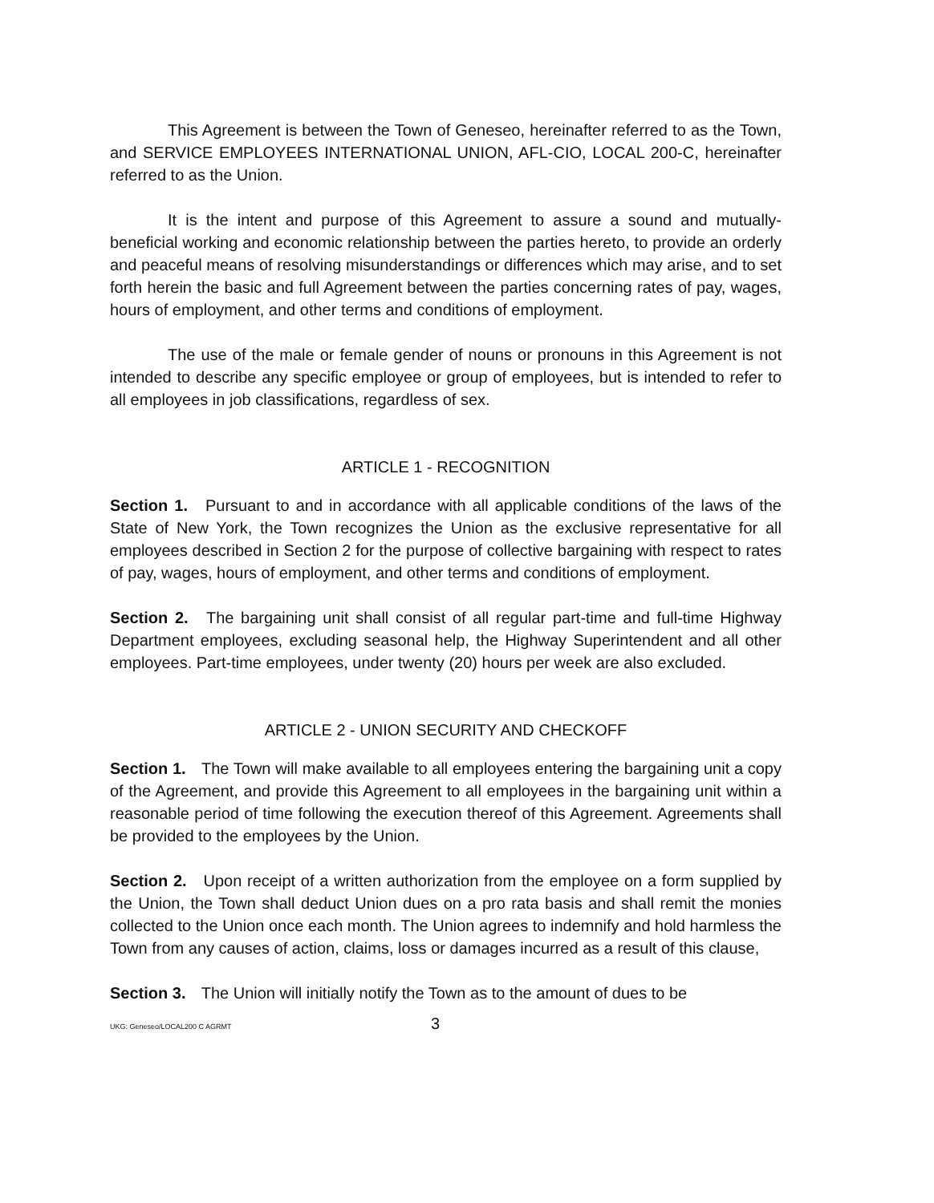This Agreement is between the Town of Geneseo, hereinafter referred to as the Town, and SERVICE EMPLOYEES INTERNATIONAL UNION, AFL-CIO, LOCAL 200-C, hereinafter referred to as the Union.
It is the intent and purpose of this Agreement to assure a sound and mutually-beneficial working and economic relationship between the parties hereto, to provide an orderly and peaceful means of resolving misunderstandings or differences which may arise, and to set forth herein the basic and full Agreement between the parties concerning rates of pay, wages, hours of employment, and other terms and conditions of employment.
The use of the male or female gender of nouns or pronouns in this Agreement is not intended to describe any specific employee or group of employees, but is intended to refer to all employees in job classifications, regardless of sex.
ARTICLE 1 - RECOGNITION
Section 1. Pursuant to and in accordance with all applicable conditions of the laws of the State of New York, the Town recognizes the Union as the exclusive representative for all employees described in Section 2 for the purpose of collective bargaining with respect to rates of pay, wages, hours of employment, and other terms and conditions of employment.
Section 2. The bargaining unit shall consist of all regular part-time and full-time Highway Department employees, excluding seasonal help, the Highway Superintendent and all other employees. Part-time employees, under twenty (20) hours per week are also excluded.
ARTICLE 2 - UNION SECURITY AND CHECKOFF
Section 1. The Town will make available to all employees entering the bargaining unit a copy of the Agreement, and provide this Agreement to all employees in the bargaining unit within a reasonable period of time following the execution thereof of this Agreement. Agreements shall be provided to the employees by the Union.
Section 2. Upon receipt of a written authorization from the employee on a form supplied by the Union, the Town shall deduct Union dues on a pro rata basis and shall remit the monies collected to the Union once each month. The Union agrees to indemnify and hold harmless the Town from any causes of action, claims, loss or damages incurred as a result of this clause,
Section 3. The Union will initially notify the Town as to the amount of dues to be
UKG: Geneseo/LOCAL200 C AGRMT 3